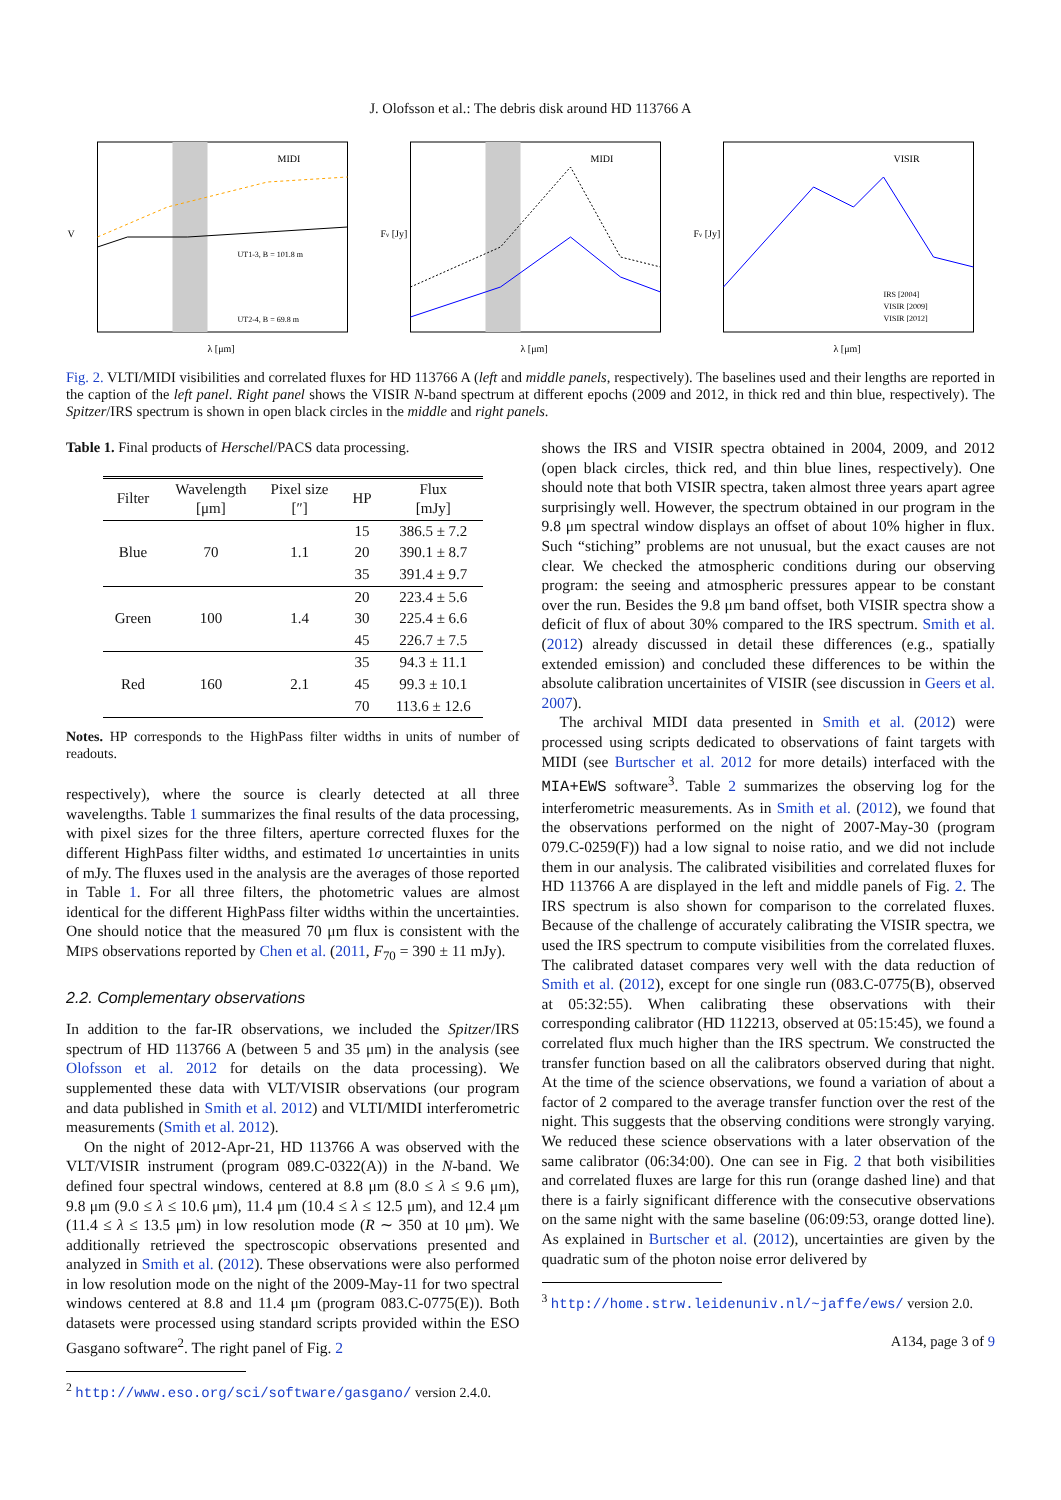J. Olofsson et al.: The debris disk around HD 113766 A
MIDI
V
λ [μm]
UT1-3, B = 101.8 m
UT2-4, B = 69.8 m
MIDI
Fν [Jy]
λ [μm]
VISIR
IRS [2004]
VISIR [2009]
VISIR [2012]
Fν [Jy]
λ [μm]
Fig. 2. VLTI/MIDI visibilities and correlated fluxes for HD 113766 A (left and middle panels, respectively). The baselines used and their lengths are reported in the caption of the left panel. Right panel shows the VISIR N-band spectrum at different epochs (2009 and 2012, in thick red and thin blue, respectively). The Spitzer/IRS spectrum is shown in open black circles in the middle and right panels.
Table 1. Final products of Herschel/PACS data processing.
| Filter | Wavelength [μm] | Pixel size [″] | HP | Flux [mJy] |
| --- | --- | --- | --- | --- |
| Blue | 70 | 1.1 | 15 | 386.5 ± 7.2 |
| | | | 20 | 390.1 ± 8.7 |
| | | | 35 | 391.4 ± 9.7 |
| Green | 100 | 1.4 | 20 | 223.4 ± 5.6 |
| | | | 30 | 225.4 ± 6.6 |
| | | | 45 | 226.7 ± 7.5 |
| Red | 160 | 2.1 | 35 | 94.3 ± 11.1 |
| | | | 45 | 99.3 ± 10.1 |
| | | | 70 | 113.6 ± 12.6 |
Notes. HP corresponds to the HighPass filter widths in units of number of readouts.
respectively), where the source is clearly detected at all three wavelengths. Table 1 summarizes the final results of the data processing, with pixel sizes for the three filters, aperture corrected fluxes for the different HighPass filter widths, and estimated 1σ uncertainties in units of mJy. The fluxes used in the analysis are the averages of those reported in Table 1. For all three filters, the photometric values are almost identical for the different HighPass filter widths within the uncertainties. One should notice that the measured 70 μm flux is consistent with the MIPS observations reported by Chen et al. (2011, F<sub>70</sub> = 390 ± 11 mJy).
2.2. Complementary observations
In addition to the far-IR observations, we included the Spitzer/IRS spectrum of HD 113766 A (between 5 and 35 μm) in the analysis (see Olofsson et al. 2012 for details on the data processing). We supplemented these data with VLT/VISIR observations (our program and data published in Smith et al. 2012) and VLTI/MIDI interferometric measurements (Smith et al. 2012).
On the night of 2012-Apr-21, HD 113766 A was observed with the VLT/VISIR instrument (program 089.C-0322(A)) in the N-band. We defined four spectral windows, centered at 8.8 μm (8.0 ≤ λ ≤ 9.6 μm), 9.8 μm (9.0 ≤ λ ≤ 10.6 μm), 11.4 μm (10.4 ≤ λ ≤ 12.5 μm), and 12.4 μm (11.4 ≤ λ ≤ 13.5 μm) in low resolution mode (R ∼ 350 at 10 μm). We additionally retrieved the spectroscopic observations presented and analyzed in Smith et al. (2012). These observations were also performed in low resolution mode on the night of the 2009-May-11 for two spectral windows centered at 8.8 and 11.4 μm (program 083.C-0775(E)). Both datasets were processed using standard scripts provided within the ESO Gasgano software<sup>2</sup>. The right panel of Fig. 2
<sup>2</sup> http://www.eso.org/sci/software/gasgano/ version 2.4.0.
shows the IRS and VISIR spectra obtained in 2004, 2009, and 2012 (open black circles, thick red, and thin blue lines, respectively). One should note that both VISIR spectra, taken almost three years apart agree surprisingly well. However, the spectrum obtained in our program in the 9.8 μm spectral window displays an offset of about 10% higher in flux. Such “stiching” problems are not unusual, but the exact causes are not clear. We checked the atmospheric conditions during our observing program: the seeing and atmospheric pressures appear to be constant over the run. Besides the 9.8 μm band offset, both VISIR spectra show a deficit of flux of about 30% compared to the IRS spectrum. Smith et al. (2012) already discussed in detail these differences (e.g., spatially extended emission) and concluded these differences to be within the absolute calibration uncertainites of VISIR (see discussion in Geers et al. 2007).
The archival MIDI data presented in Smith et al. (2012) were processed using scripts dedicated to observations of faint targets with MIDI (see Burtscher et al. 2012 for more details) interfaced with the MIA+EWS software<sup>3</sup>. Table 2 summarizes the observing log for the interferometric measurements. As in Smith et al. (2012), we found that the observations performed on the night of 2007-May-30 (program 079.C-0259(F)) had a low signal to noise ratio, and we did not include them in our analysis. The calibrated visibilities and correlated fluxes for HD 113766 A are displayed in the left and middle panels of Fig. 2. The IRS spectrum is also shown for comparison to the correlated fluxes. Because of the challenge of accurately calibrating the VISIR spectra, we used the IRS spectrum to compute visibilities from the correlated fluxes. The calibrated dataset compares very well with the data reduction of Smith et al. (2012), except for one single run (083.C-0775(B), observed at 05:32:55). When calibrating these observations with their corresponding calibrator (HD 112213, observed at 05:15:45), we found a correlated flux much higher than the IRS spectrum. We constructed the transfer function based on all the calibrators observed during that night. At the time of the science observations, we found a variation of about a factor of 2 compared to the average transfer function over the rest of the night. This suggests that the observing conditions were strongly varying. We reduced these science observations with a later observation of the same calibrator (06:34:00). One can see in Fig. 2 that both visibilities and correlated fluxes are large for this run (orange dashed line) and that there is a fairly significant difference with the consecutive observations on the same night with the same baseline (06:09:53, orange dotted line). As explained in Burtscher et al. (2012), uncertainties are given by the quadratic sum of the photon noise error delivered by
<sup>3</sup> http://home.strw.leidenuniv.nl/~jaffe/ews/ version 2.0.
A134, page 3 of 9